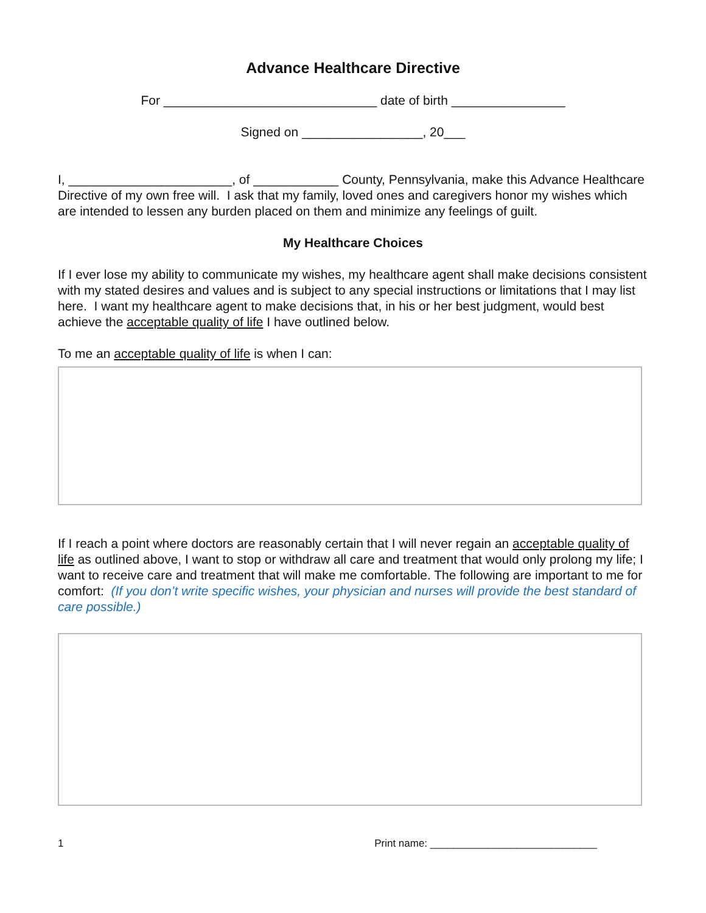Advance Healthcare Directive
For ______________________________ date of birth ________________
Signed on _________________, 20___
I, _______________________, of ____________ County, Pennsylvania, make this Advance Healthcare Directive of my own free will. I ask that my family, loved ones and caregivers honor my wishes which are intended to lessen any burden placed on them and minimize any feelings of guilt.
My Healthcare Choices
If I ever lose my ability to communicate my wishes, my healthcare agent shall make decisions consistent with my stated desires and values and is subject to any special instructions or limitations that I may list here. I want my healthcare agent to make decisions that, in his or her best judgment, would best achieve the acceptable quality of life I have outlined below.
To me an acceptable quality of life is when I can:
If I reach a point where doctors are reasonably certain that I will never regain an acceptable quality of life as outlined above, I want to stop or withdraw all care and treatment that would only prolong my life; I want to receive care and treatment that will make me comfortable. The following are important to me for comfort: (If you don’t write specific wishes, your physician and nurses will provide the best standard of care possible.)
1 Print name: _____________________________